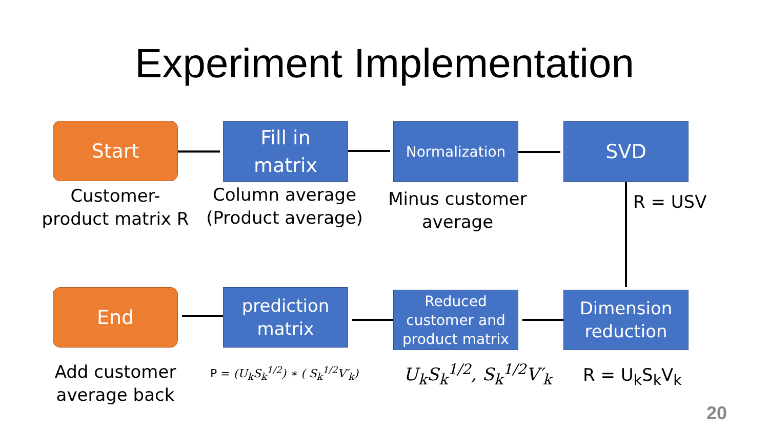Experiment Implementation
Start
Fill in
matrix
Normalization SVD
Customer-
product matrix R
Column average
(Product average)
Minus customer
average
R = USV
End
prediction
matrix
Reduced
customer and
product matrix
Dimension
reduction
Add customer
average back
P = (U<sub>k</sub>S<sub>k</sub><sup>1/2</sup>) ∗ ( S<sub>k</sub><sup>1/2</sup>V′<sub>k</sub>) U<sub>k</sub>S<sub>k</sub><sup>1/2</sup>, S<sub>k</sub><sup>1/2</sup>V′<sub>k</sub> R = U<sub>k</sub>S<sub>k</sub>V<sub>k</sub>
20